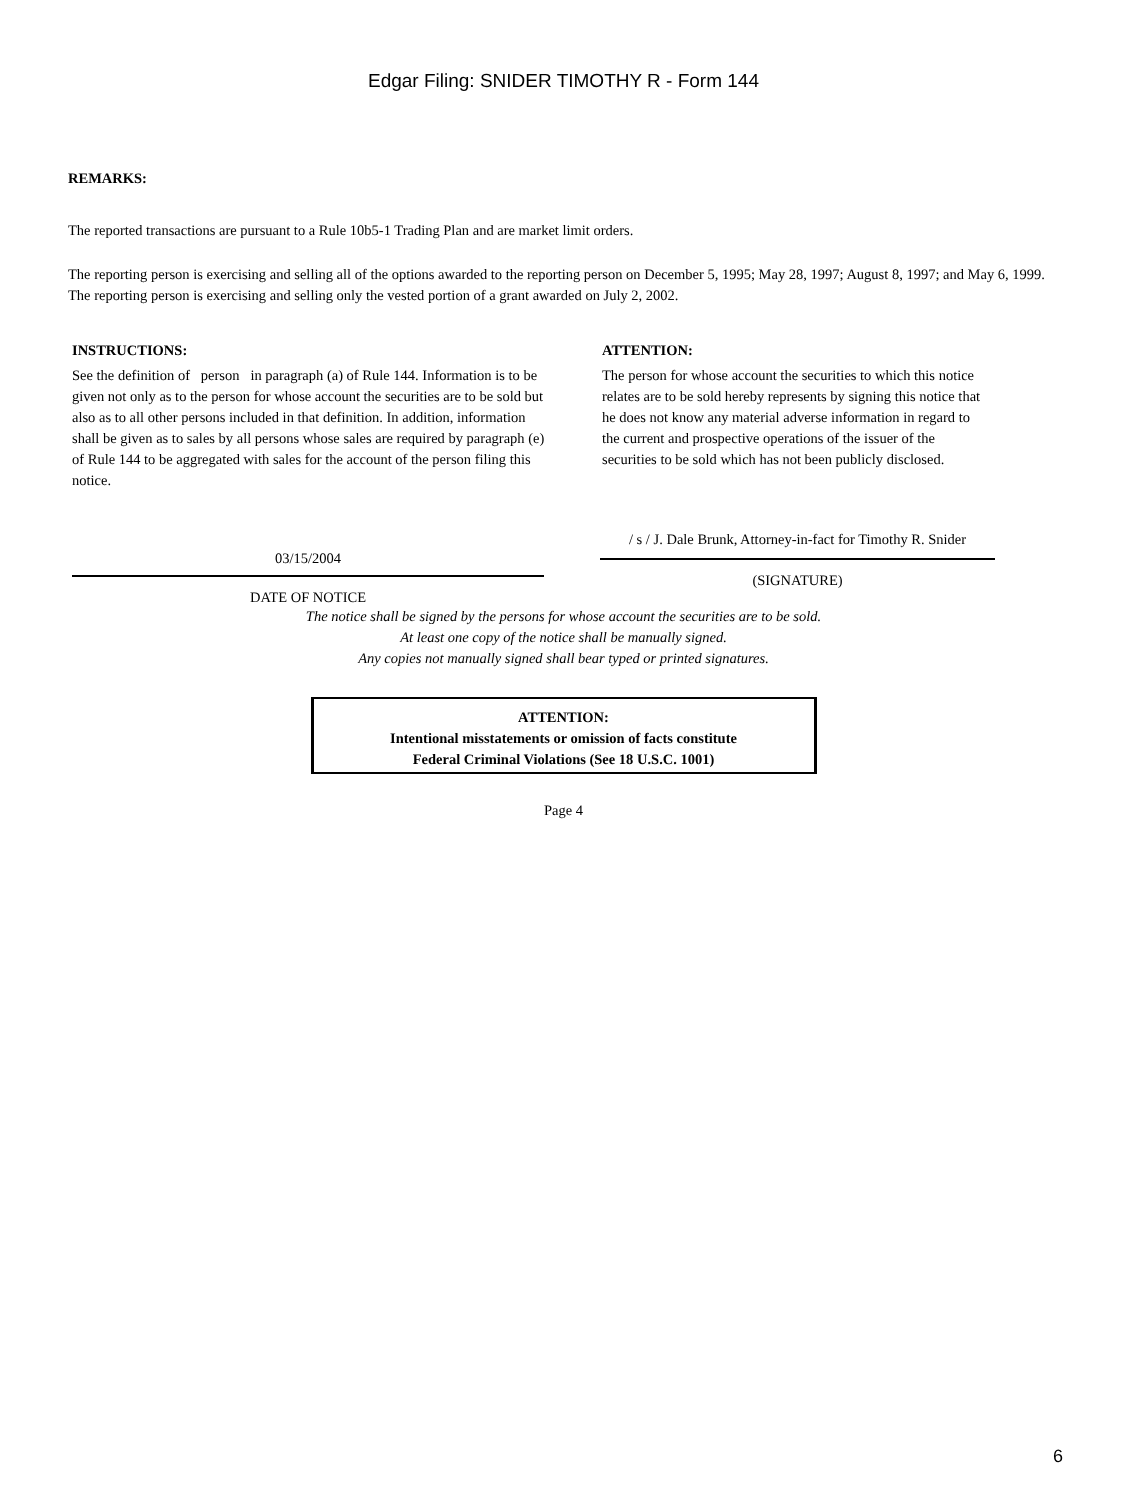Edgar Filing: SNIDER TIMOTHY R - Form 144
REMARKS:
The reported transactions are pursuant to a Rule 10b5-1 Trading Plan and are market limit orders.
The reporting person is exercising and selling all of the options awarded to the reporting person on December 5, 1995; May 28, 1997; August 8, 1997; and May 6, 1999. The reporting person is exercising and selling only the vested portion of a grant awarded on July 2, 2002.
INSTRUCTIONS:
See the definition of person in paragraph (a) of Rule 144. Information is to be given not only as to the person for whose account the securities are to be sold but also as to all other persons included in that definition. In addition, information shall be given as to sales by all persons whose sales are required by paragraph (e) of Rule 144 to be aggregated with sales for the account of the person filing this notice.
ATTENTION:
The person for whose account the securities to which this notice relates are to be sold hereby represents by signing this notice that he does not know any material adverse information in regard to the current and prospective operations of the issuer of the securities to be sold which has not been publicly disclosed.
03/15/2004
DATE OF NOTICE
/ s / J. Dale Brunk, Attorney-in-fact for Timothy R. Snider
(SIGNATURE)
The notice shall be signed by the persons for whose account the securities are to be sold.
At least one copy of the notice shall be manually signed.
Any copies not manually signed shall bear typed or printed signatures.
ATTENTION:
Intentional misstatements or omission of facts constitute
Federal Criminal Violations (See 18 U.S.C. 1001)
Page 4
6